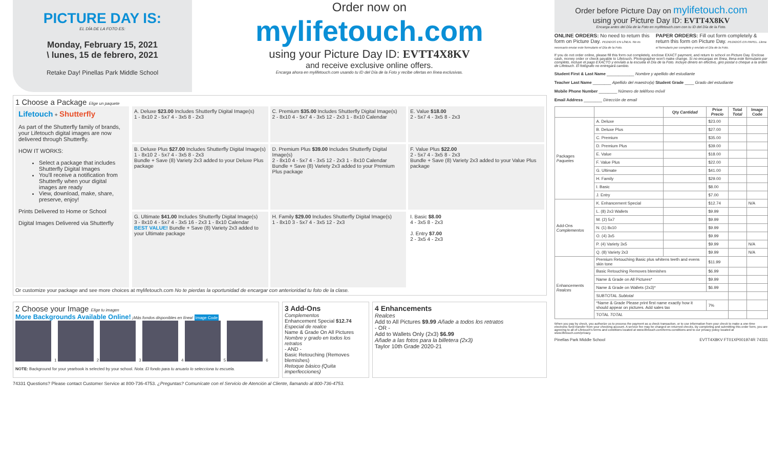PICTURE DAY IS:
EL DÍA DE LA FOTO ES:
Monday, February 15, 2021
\ lunes, 15 de febrero, 2021
Retake Day! Pinellas Park Middle School
Order now on
mylifetouch.com
using your Picture Day ID: EVTT4X8KV
and receive exclusive online offers.
Encarga ahora en mylifetouch.com usando tu ID del Día de la Foto y recibe ofertas en línea exclusivas.
1 Choose a Package Elige un paquete
Lifetouch + Shutterfly
As part of the Shutterfly family of brands, your Lifetouch digital images are now delivered through Shutterfly.
HOW IT WORKS:
Select a package that includes Shutterfly Digital Images
You'll receive a notification from Shutterfly when your digital images are ready
View, download, make, share, preserve, enjoy!
Prints Delivered to Home or School
Digital Images Delivered via Shutterfly
A. Deluxe $23.00 Includes Shutterfly Digital Image(s)
1 - 8x10 2 - 5x7 4 - 3x5 8 - 2x3
C. Premium $35.00 Includes Shutterfly Digital Image(s)
2 - 8x10 4 - 5x7 4 - 3x5 12 - 2x3 1 - 8x10 Calendar
E. Value $18.00
2 - 5x7 4 - 3x5 8 - 2x3
B. Deluxe Plus $27.00 Includes Shutterfly Digital Image(s)
1 - 8x10 2 - 5x7 4 - 3x5 8 - 2x3
Bundle + Save (8) Variety 2x3 added to your Deluxe Plus package
D. Premium Plus $39.00 Includes Shutterfly Digital Image(s)
2 - 8x10 4 - 5x7 4 - 3x5 12 - 2x3 1 - 8x10 Calendar
Bundle + Save (8) Variety 2x3 added to your Premium Plus package
F. Value Plus $22.00
2 - 5x7 4 - 3x5 8 - 2x3
Bundle + Save (8) Variety 2x3 added to your Value Plus package
G. Ultimate $41.00 Includes Shutterfly Digital Image(s)
3 - 8x10 4 - 5x7 4 - 3x5 16 - 2x3 1 - 8x10 Calendar
BEST VALUE! Bundle + Save (8) Variety 2x3 added to your Ultimate package
H. Family $29.00 Includes Shutterfly Digital Image(s)
1 - 8x10 3 - 5x7 4 - 3x5 12 - 2x3
I. Basic $8.00
4 - 3x5 8 - 2x3
J. Entry $7.00
2 - 3x5 4 - 2x3
Or customize your package and see more choices at mylifetouch.com No te pierdas la oportunidad de encargar con anterioridad tu foto de la clase.
2 Choose your Image Elige tu imagen
More Backgrounds Available Online! ¡Más fondos disponibles en línea! Image Code
1 2 3 4 5 6
NOTE: Background for your yearbook is selected by your school. Nota: El fondo para tu anuario lo selecciona tu escuela.
3 Add-Ons
Complementos
Enhancement Special $12.74 Especial de realce
Name & Grade On All Pictures
Nombre y grado en todos los retratos
- AND -
Basic Retouching (Removes blemishes)
Retoque básico (Quita imperfecciones)
4 Enhancements
Realces
Add to All Pictures $9.99 Añade a todos los retratos
- OR -
Add to Wallets Only (2x3) $6.99
Añade a las fotos para la billetera (2x3)
Taylor 10th Grade 2020-21
74331 Questions? Please contact Customer Service at 800-736-4753. ¿Preguntas? Comunícate con el Servicio de Atención al Cliente, llamando al 800-736-4753.
Order before Picture Day on mylifetouch.com
using your Picture Day ID: EVTT4X8KV
Encarga antes del Día de la Foto en mylifetouch.com con tu ID del Día de la Foto.
ONLINE ORDERS: No need to return this form on Picture Day. PEDIDOS EN LÍNEA. No es necesario enviar este formulario el Día de la Foto.
PAPER ORDERS: Fill out form completely & return this form on Picture Day. PEDIDOS EN PAPEL. Llena el formulario por completo y envíalo el Día de la Foto.
If you do not order online, please fill this form out completely, enclose EXACT payment, and return to school on Picture Day. Enclose cash, money order or check payable to Lifetouch. Photographer won't make change. Si no encargas en línea, llena este formulario por completo, incluye el pago EXACTO y envíalo a la escuela el Día de la Foto. Incluye dinero en efectivo, giro postal o cheque a la orden de Lifetouch. El fotógrafo no entregará cambio.
Student First & Last Name ____________ Nombre y apellido del estudiante
Teacher Last Name ________ Apellido del maestro(a) Student Grade ____ Grado del estudiante
Mobile Phone Number ________ Número de teléfono móvil
Email Address ________ Dirección de email
| | | Qty Cantidad | Price Precio | Total Total | Image Code |
| --- | --- | --- | --- | --- | --- |
| Packages Paquetes | A. Deluxe | | $23.00 | | |
| | B. Deluxe Plus | | $27.00 | | |
| | C. Premium | | $35.00 | | |
| | D. Premium Plus | | $39.00 | | |
| | E. Value | | $18.00 | | |
| | F. Value Plus | | $22.00 | | |
| | G. Ultimate | | $41.00 | | |
| | H. Family | | $29.00 | | |
| | I. Basic | | $8.00 | | |
| | J. Entry | | $7.00 | | |
| Add-Ons Complementos | K. Enhancement Special | | $12.74 | | N/A |
| | L. (8) 2x3 Wallets | | $9.99 | | |
| | M. (2) 5x7 | | $9.99 | | |
| | N. (1) 8x10 | | $9.99 | | |
| | O. (4) 3x5 | | $9.99 | | |
| | P. (4) Variety 3x5 | | $9.99 | | N/A |
| | Q. (8) Variety 2x3 | | $9.99 | | N/A |
| Enhancements Realces | Premium Retouching Basic plus whitens teeth and evens skin tone | | $11.99 | | |
| | Basic Retouching Removes blemishes | | $6.99 | | |
| | Name & Grade on All Pictures* | | $9.99 | | |
| | Name & Grade on Wallets (2x3)* | | $6.99 | | |
| | SUBTOTAL Subtotal | | | | |
| | *Name & Grade Please print first name exactly how it should appear on pictures. Add sales tax | | 7% | | |
| | TOTAL TOTAL | | | | |
When you pay by check, you authorize us to process the payment as a check transaction, or to use information from your check to make a one-time electronic fund transfer from your checking account. A service fee may be charged on returned checks. By completing and submitting this order form, you are agreeing to all of Lifetouch's terms and conditions located at www.lifetouch.com/terms-conditions and to our privacy policy located at www.lifetouch.com/privacy.
Pinellas Park Middle School EVTT4X8KV FT01XP001974R 74331